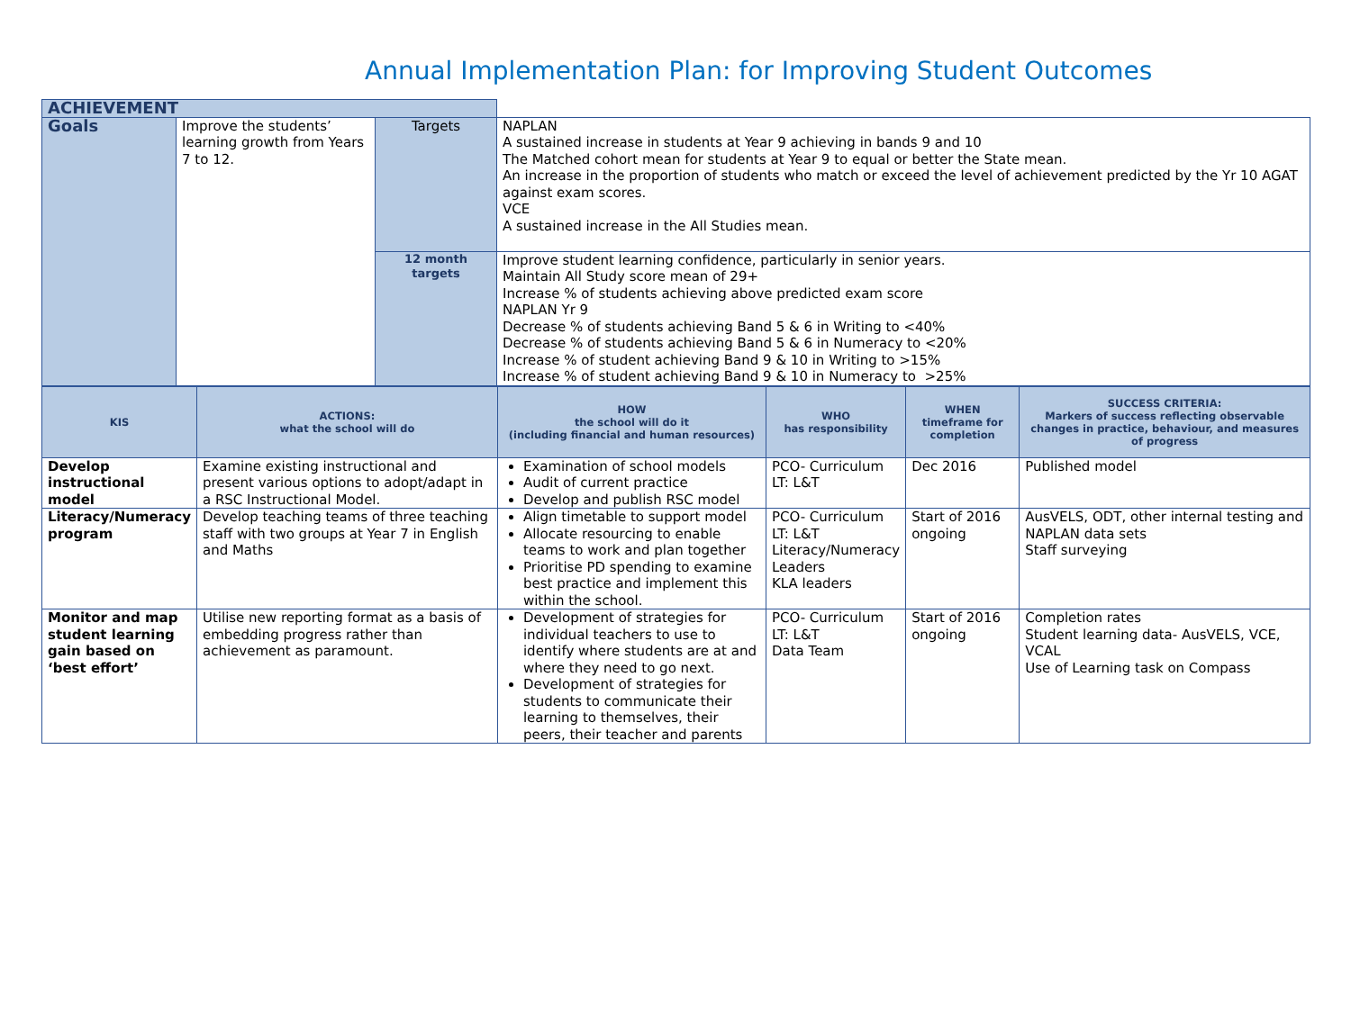Annual Implementation Plan: for Improving Student Outcomes
| ACHIEVEMENT | | | |
| Goals | Improve the students’ learning growth from Years 7 to 12. | Targets | NAPLAN A sustained increase in students at Year 9 achieving in bands 9 and 10 The Matched cohort mean for students at Year 9 to equal or better the State mean. An increase in the proportion of students who match or exceed the level of achievement predicted by the Yr 10 AGAT against exam scores. VCE A sustained increase in the All Studies mean. |
| | | 12 month targets | Improve student learning confidence, particularly in senior years. Maintain All Study score mean of 29+ Increase % of students achieving above predicted exam score NAPLAN Yr 9 Decrease % of students achieving Band 5 & 6 in Writing to <40% Decrease % of students achieving Band 5 & 6 in Numeracy to <20% Increase % of student achieving Band 9 & 10 in Writing to >15% Increase % of student achieving Band 9 & 10 in Numeracy to >25% |
| KIS | ACTIONS: what the school will do | HOW the school will do it (including financial and human resources) | WHO has responsibility | WHEN timeframe for completion | SUCCESS CRITERIA: Markers of success reflecting observable changes in practice, behaviour, and measures of progress |
| --- | --- | --- | --- | --- | --- |
| Develop instructional model | Examine existing instructional and present various options to adopt/adapt in a RSC Instructional Model. | Examination of school models Audit of current practice Develop and publish RSC model | PCO- Curriculum LT: L&T | Dec 2016 | Published model |
| Literacy/Numeracy program | Develop teaching teams of three teaching staff with two groups at Year 7 in English and Maths | Align timetable to support model Allocate resourcing to enable teams to work and plan together Prioritise PD spending to examine best practice and implement this within the school. | PCO- Curriculum LT: L&T Literacy/Numeracy Leaders KLA leaders | Start of 2016 ongoing | AusVELS, ODT, other internal testing and NAPLAN data sets Staff surveying |
| Monitor and map student learning gain based on ‘best effort’ | Utilise new reporting format as a basis of embedding progress rather than achievement as paramount. | Development of strategies for individual teachers to use to identify where students are at and where they need to go next. Development of strategies for students to communicate their learning to themselves, their peers, their teacher and parents | PCO- Curriculum LT: L&T Data Team | Start of 2016 ongoing | Completion rates Student learning data- AusVELS, VCE, VCAL Use of Learning task on Compass |